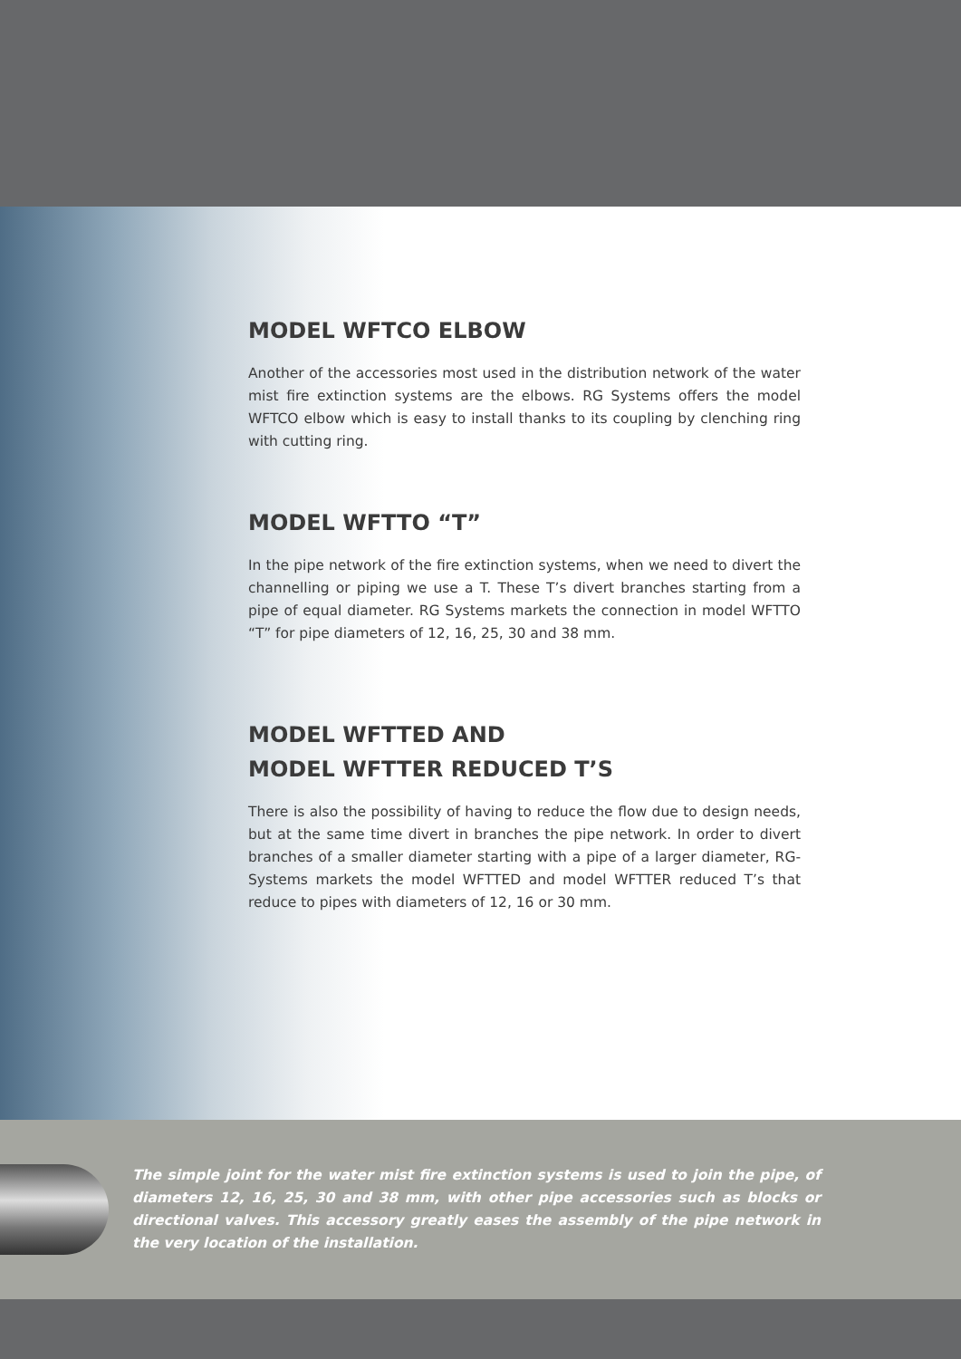MODEL WFTCO ELBOW
Another of the accessories most used in the distribution network of the water mist fire extinction systems are the elbows. RG Systems offers the model WFTCO elbow which is easy to install thanks to its coupling by clenching ring with cutting ring.
MODEL WFTTO “T”
In the pipe network of the fire extinction systems, when we need to divert the channelling or piping we use a T. These T’s divert branches starting from a pipe of equal diameter. RG Systems markets the connection in model WFTTO “T” for pipe diameters of 12, 16, 25, 30 and 38 mm.
MODEL WFTTED AND
MODEL WFTTER REDUCED T’S
There is also the possibility of having to reduce the flow due to design needs, but at the same time divert in branches the pipe network. In order to divert branches of a smaller diameter starting with a pipe of a larger diameter, RG-Systems markets the model WFTTED and model WFTTER reduced T’s that reduce to pipes with diameters of 12, 16 or 30 mm.
The simple joint for the water mist fire extinction systems is used to join the pipe, of diameters 12, 16, 25, 30 and 38 mm, with other pipe accessories such as blocks or directional valves. This accessory greatly eases the assembly of the pipe network in the very location of the installation.